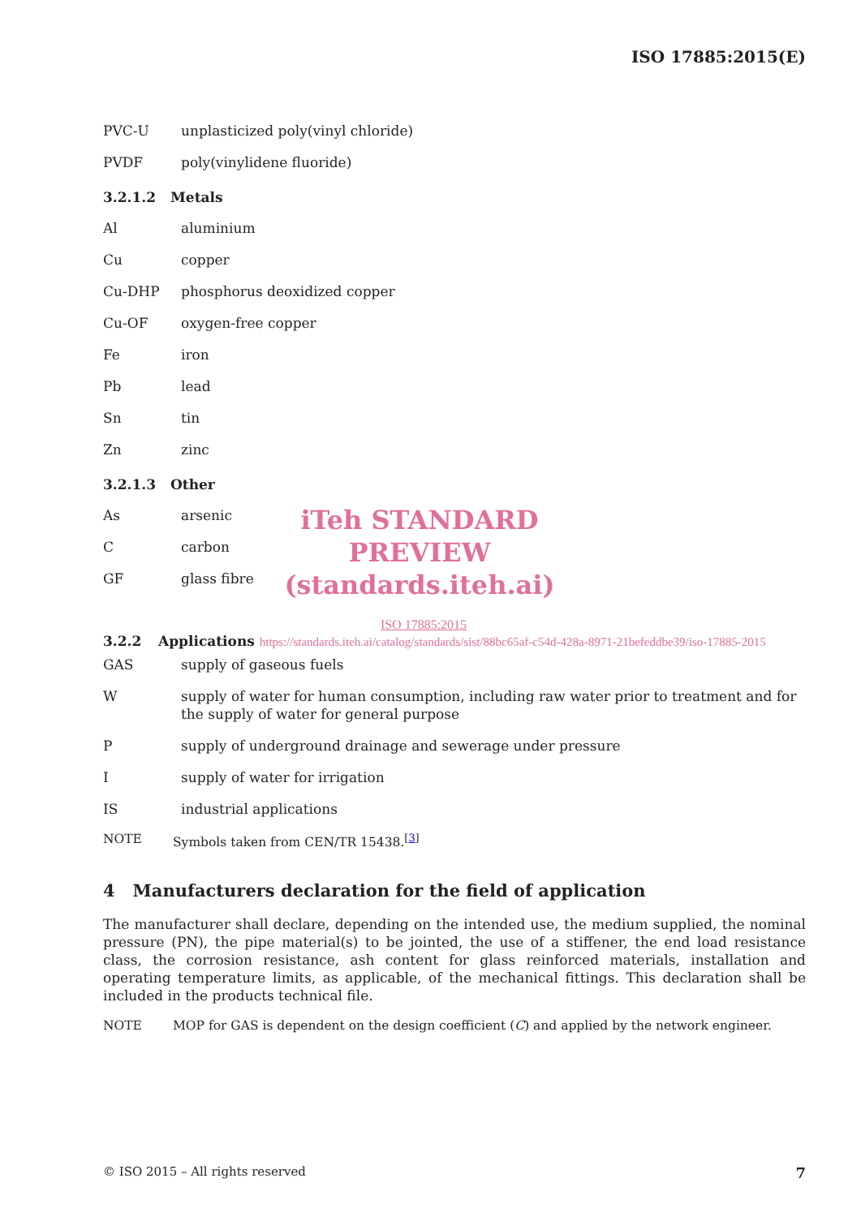ISO 17885:2015(E)
PVC-U unplasticized poly(vinyl chloride)
PVDF poly(vinylidene fluoride)
3.2.1.2 Metals
Al aluminium
Cu copper
Cu-DHP phosphorus deoxidized copper
Cu-OF oxygen-free copper
Fe iron
Pb lead
Sn tin
Zn zinc
3.2.1.3 Other
As arsenic
C carbon
GF glass fibre
iTeh STANDARD PREVIEW (standards.iteh.ai)
ISO 17885:2015
3.2.2 Applications https://standards.iteh.ai/catalog/standards/sist/88bc65af-c54d-428a-8971-21befeddbe39/iso-17885-2015
GAS supply of gaseous fuels
W supply of water for human consumption, including raw water prior to treatment and for the supply of water for general purpose
P supply of underground drainage and sewerage under pressure
I supply of water for irrigation
IS industrial applications
NOTE Symbols taken from CEN/TR 15438.<sup>[3]</sup>
4 Manufacturers declaration for the field of application
The manufacturer shall declare, depending on the intended use, the medium supplied, the nominal pressure (PN), the pipe material(s) to be jointed, the use of a stiffener, the end load resistance class, the corrosion resistance, ash content for glass reinforced materials, installation and operating temperature limits, as applicable, of the mechanical fittings. This declaration shall be included in the products technical file.
NOTE MOP for GAS is dependent on the design coefficient (C) and applied by the network engineer.
© ISO 2015 – All rights reserved 7